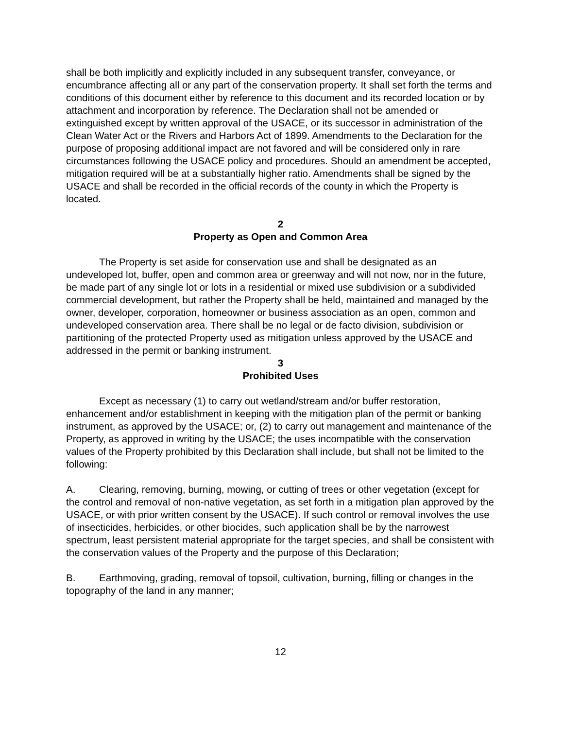shall be both implicitly and explicitly included in any subsequent transfer, conveyance, or encumbrance affecting all or any part of the conservation property. It shall set forth the terms and conditions of this document either by reference to this document and its recorded location or by attachment and incorporation by reference. The Declaration shall not be amended or extinguished except by written approval of the USACE, or its successor in administration of the Clean Water Act or the Rivers and Harbors Act of 1899. Amendments to the Declaration for the purpose of proposing additional impact are not favored and will be considered only in rare circumstances following the USACE policy and procedures. Should an amendment be accepted, mitigation required will be at a substantially higher ratio. Amendments shall be signed by the USACE and shall be recorded in the official records of the county in which the Property is located.
2
Property as Open and Common Area
The Property is set aside for conservation use and shall be designated as an undeveloped lot, buffer, open and common area or greenway and will not now, nor in the future, be made part of any single lot or lots in a residential or mixed use subdivision or a subdivided commercial development, but rather the Property shall be held, maintained and managed by the owner, developer, corporation, homeowner or business association as an open, common and undeveloped conservation area. There shall be no legal or de facto division, subdivision or partitioning of the protected Property used as mitigation unless approved by the USACE and addressed in the permit or banking instrument.
3
Prohibited Uses
Except as necessary (1) to carry out wetland/stream and/or buffer restoration, enhancement and/or establishment in keeping with the mitigation plan of the permit or banking instrument, as approved by the USACE; or, (2) to carry out management and maintenance of the Property, as approved in writing by the USACE; the uses incompatible with the conservation values of the Property prohibited by this Declaration shall include, but shall not be limited to the following:
A. Clearing, removing, burning, mowing, or cutting of trees or other vegetation (except for the control and removal of non-native vegetation, as set forth in a mitigation plan approved by the USACE, or with prior written consent by the USACE). If such control or removal involves the use of insecticides, herbicides, or other biocides, such application shall be by the narrowest spectrum, least persistent material appropriate for the target species, and shall be consistent with the conservation values of the Property and the purpose of this Declaration;
B. Earthmoving, grading, removal of topsoil, cultivation, burning, filling or changes in the topography of the land in any manner;
12